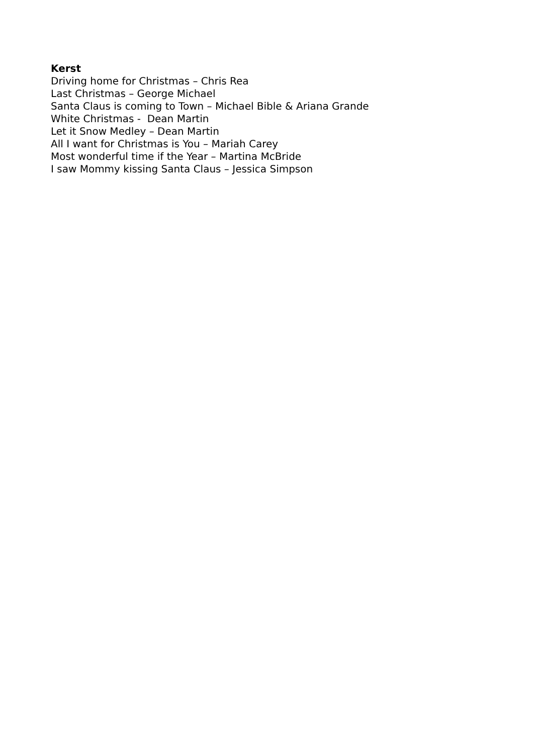Kerst
Driving home for Christmas – Chris Rea
Last Christmas – George Michael
Santa Claus is coming to Town – Michael Bible & Ariana Grande
White Christmas - Dean Martin
Let it Snow Medley – Dean Martin
All I want for Christmas is You – Mariah Carey
Most wonderful time if the Year – Martina McBride
I saw Mommy kissing Santa Claus – Jessica Simpson